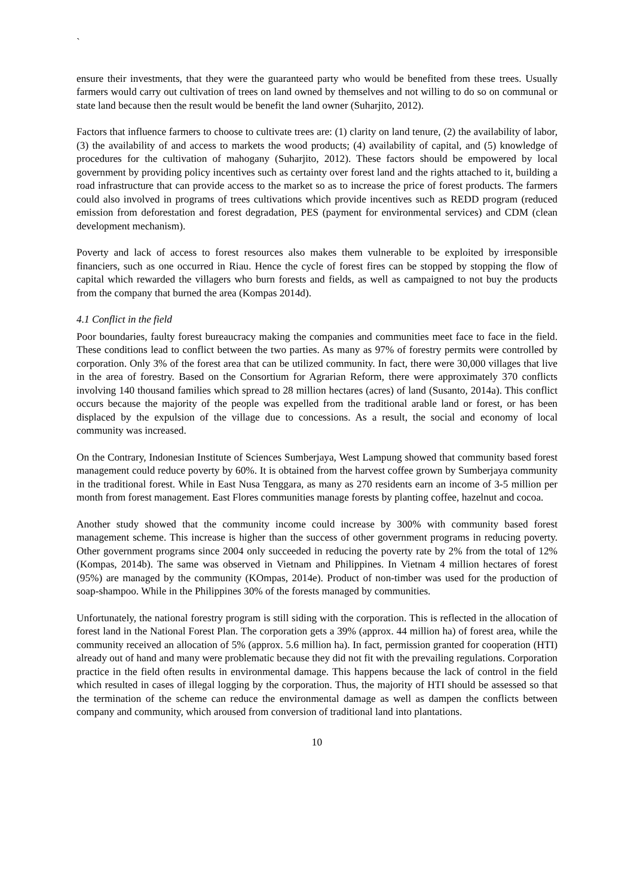`
ensure their investments, that they were the guaranteed party who would be benefited from these trees. Usually farmers would carry out cultivation of trees on land owned by themselves and not willing to do so on communal or state land because then the result would be benefit the land owner (Suharjito, 2012).
Factors that influence farmers to choose to cultivate trees are: (1) clarity on land tenure, (2) the availability of labor, (3) the availability of and access to markets the wood products; (4) availability of capital, and (5) knowledge of procedures for the cultivation of mahogany (Suharjito, 2012). These factors should be empowered by local government by providing policy incentives such as certainty over forest land and the rights attached to it, building a road infrastructure that can provide access to the market so as to increase the price of forest products. The farmers could also involved in programs of trees cultivations which provide incentives such as REDD program (reduced emission from deforestation and forest degradation, PES (payment for environmental services) and CDM (clean development mechanism).
Poverty and lack of access to forest resources also makes them vulnerable to be exploited by irresponsible financiers, such as one occurred in Riau. Hence the cycle of forest fires can be stopped by stopping the flow of capital which rewarded the villagers who burn forests and fields, as well as campaigned to not buy the products from the company that burned the area (Kompas 2014d).
4.1 Conflict in the field
Poor boundaries, faulty forest bureaucracy making the companies and communities meet face to face in the field. These conditions lead to conflict between the two parties. As many as 97% of forestry permits were controlled by corporation. Only 3% of the forest area that can be utilized community. In fact, there were 30,000 villages that live in the area of forestry. Based on the Consortium for Agrarian Reform, there were approximately 370 conflicts involving 140 thousand families which spread to 28 million hectares (acres) of land (Susanto, 2014a). This conflict occurs because the majority of the people was expelled from the traditional arable land or forest, or has been displaced by the expulsion of the village due to concessions. As a result, the social and economy of local community was increased.
On the Contrary, Indonesian Institute of Sciences Sumberjaya, West Lampung showed that community based forest management could reduce poverty by 60%. It is obtained from the harvest coffee grown by Sumberjaya community in the traditional forest. While in East Nusa Tenggara, as many as 270 residents earn an income of 3-5 million per month from forest management. East Flores communities manage forests by planting coffee, hazelnut and cocoa.
Another study showed that the community income could increase by 300% with community based forest management scheme. This increase is higher than the success of other government programs in reducing poverty. Other government programs since 2004 only succeeded in reducing the poverty rate by 2% from the total of 12% (Kompas, 2014b). The same was observed in Vietnam and Philippines. In Vietnam 4 million hectares of forest (95%) are managed by the community (KOmpas, 2014e). Product of non-timber was used for the production of soap-shampoo. While in the Philippines 30% of the forests managed by communities.
Unfortunately, the national forestry program is still siding with the corporation. This is reflected in the allocation of forest land in the National Forest Plan. The corporation gets a 39% (approx. 44 million ha) of forest area, while the community received an allocation of 5% (approx. 5.6 million ha). In fact, permission granted for cooperation (HTI) already out of hand and many were problematic because they did not fit with the prevailing regulations. Corporation practice in the field often results in environmental damage. This happens because the lack of control in the field which resulted in cases of illegal logging by the corporation. Thus, the majority of HTI should be assessed so that the termination of the scheme can reduce the environmental damage as well as dampen the conflicts between company and community, which aroused from conversion of traditional land into plantations.
10